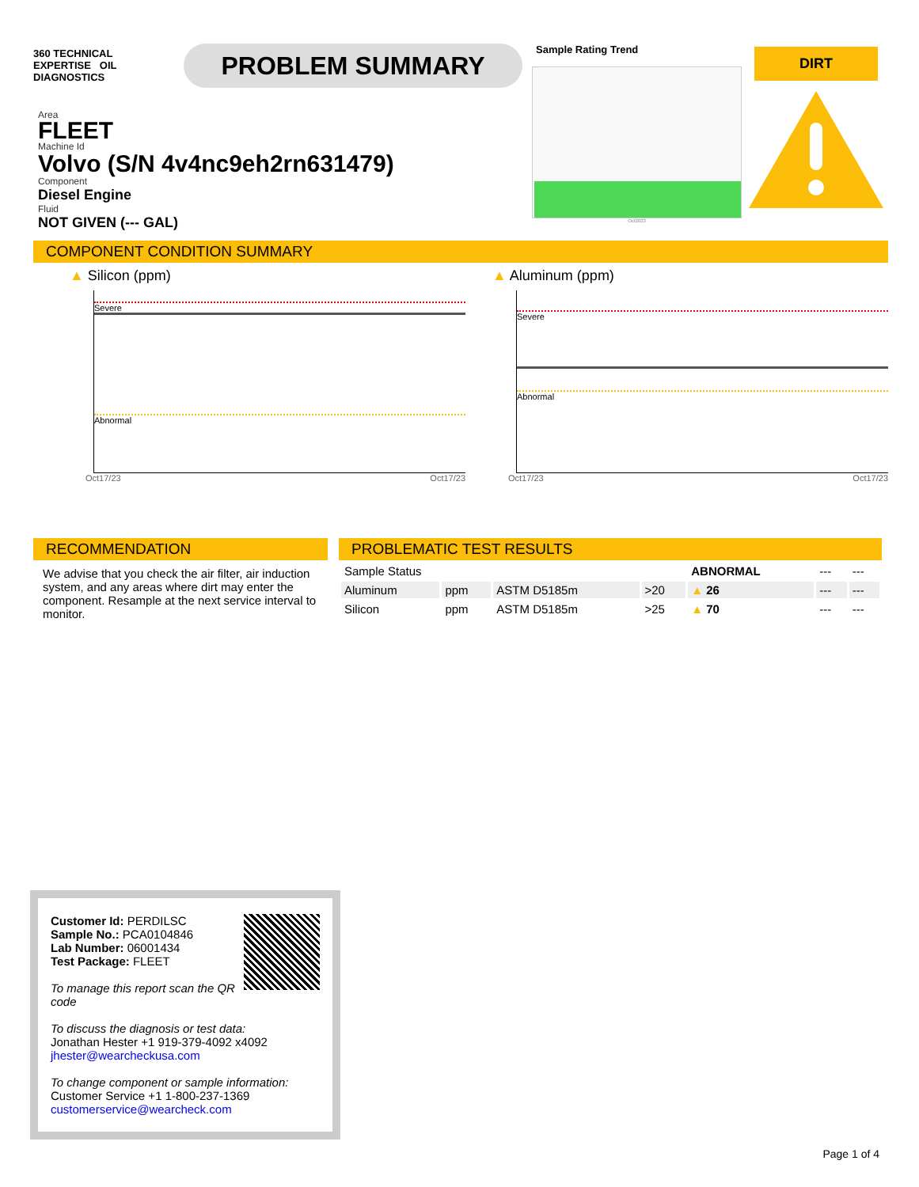360 TECHNICAL EXPERTISE OIL
DIAGNOSTICS
PROBLEM SUMMARY
Area
FLEET
Machine Id
Volvo (S/N 4v4nc9eh2rn631479)
Component
Diesel Engine
Fluid
NOT GIVEN (--- GAL)
Sample Rating Trend
Oct2023
DIRT
COMPONENT CONDITION SUMMARY
▲ Silicon (ppm)
Severe
Abnormal
Oct17/23 Oct17/23
▲ Aluminum (ppm)
Severe
Abnormal
Oct17/23 Oct17/23
RECOMMENDATION
We advise that you check the air filter, air induction system, and any areas where dirt may enter the component. Resample at the next service interval to monitor.
PROBLEMATIC TEST RESULTS
| Sample Status | | | | ABNORMAL | --- | --- |
| Aluminum | ppm | ASTM D5185m | >20 | ▲ 26 | --- | --- |
| Silicon | ppm | ASTM D5185m | >25 | ▲ 70 | --- | --- |
Customer Id: PERDILSC
Sample No.: PCA0104846
Lab Number: 06001434
Test Package: FLEET
To manage this report scan the QR code
To discuss the diagnosis or test data:
Jonathan Hester +1 919-379-4092 x4092
jhester@wearcheckusa.com
To change component or sample information:
Customer Service +1 1-800-237-1369
customerservice@wearcheck.com
Page 1 of 4